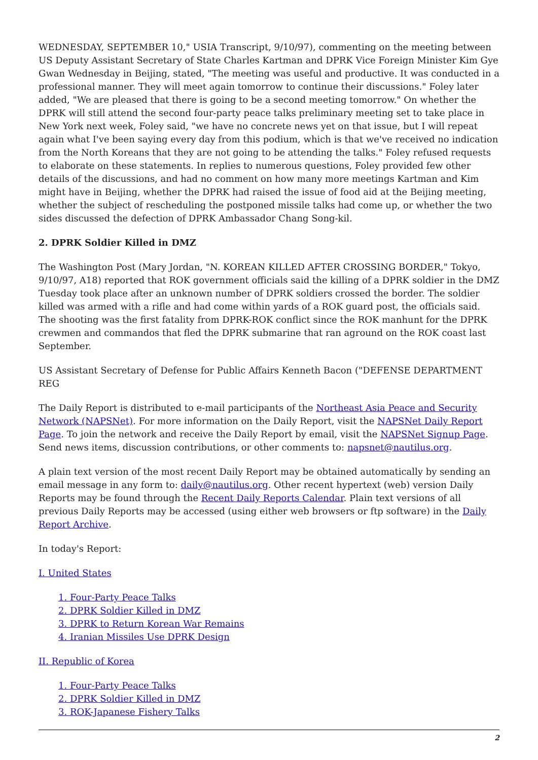WEDNESDAY, SEPTEMBER 10," USIA Transcript, 9/10/97), commenting on the meeting between US Deputy Assistant Secretary of State Charles Kartman and DPRK Vice Foreign Minister Kim Gye Gwan Wednesday in Beijing, stated, "The meeting was useful and productive. It was conducted in a professional manner. They will meet again tomorrow to continue their discussions." Foley later added, "We are pleased that there is going to be a second meeting tomorrow." On whether the DPRK will still attend the second four-party peace talks preliminary meeting set to take place in New York next week, Foley said, "we have no concrete news yet on that issue, but I will repeat again what I've been saying every day from this podium, which is that we've received no indication from the North Koreans that they are not going to be attending the talks." Foley refused requests to elaborate on these statements. In replies to numerous questions, Foley provided few other details of the discussions, and had no comment on how many more meetings Kartman and Kim might have in Beijing, whether the DPRK had raised the issue of food aid at the Beijing meeting, whether the subject of rescheduling the postponed missile talks had come up, or whether the two sides discussed the defection of DPRK Ambassador Chang Song-kil.
2. DPRK Soldier Killed in DMZ
The Washington Post (Mary Jordan, "N. KOREAN KILLED AFTER CROSSING BORDER," Tokyo, 9/10/97, A18) reported that ROK government officials said the killing of a DPRK soldier in the DMZ Tuesday took place after an unknown number of DPRK soldiers crossed the border. The soldier killed was armed with a rifle and had come within yards of a ROK guard post, the officials said. The shooting was the first fatality from DPRK-ROK conflict since the ROK manhunt for the DPRK crewmen and commandos that fled the DPRK submarine that ran aground on the ROK coast last September.
US Assistant Secretary of Defense for Public Affairs Kenneth Bacon ("DEFENSE DEPARTMENT REG
The Daily Report is distributed to e-mail participants of the Northeast Asia Peace and Security Network (NAPSNet). For more information on the Daily Report, visit the NAPSNet Daily Report Page. To join the network and receive the Daily Report by email, visit the NAPSNet Signup Page. Send news items, discussion contributions, or other comments to: napsnet@nautilus.org.
A plain text version of the most recent Daily Report may be obtained automatically by sending an email message in any form to: daily@nautilus.org. Other recent hypertext (web) version Daily Reports may be found through the Recent Daily Reports Calendar. Plain text versions of all previous Daily Reports may be accessed (using either web browsers or ftp software) in the Daily Report Archive.
In today's Report:
I. United States
1. Four-Party Peace Talks
2. DPRK Soldier Killed in DMZ
3. DPRK to Return Korean War Remains
4. Iranian Missiles Use DPRK Design
II. Republic of Korea
1. Four-Party Peace Talks
2. DPRK Soldier Killed in DMZ
3. ROK-Japanese Fishery Talks
2